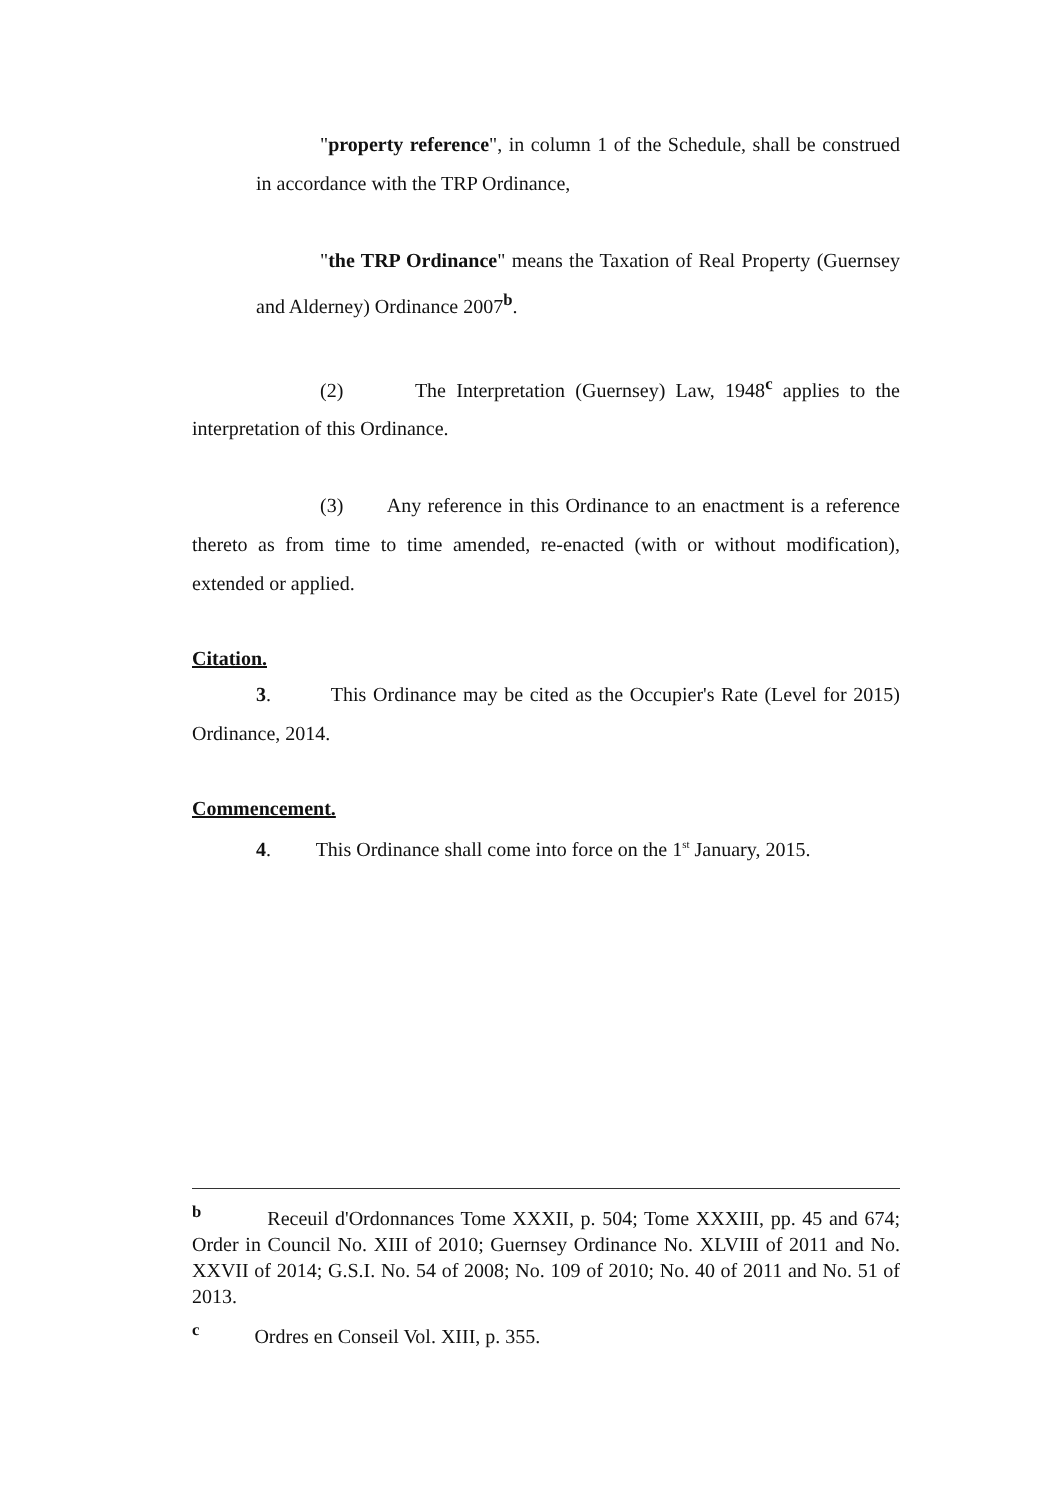"property reference", in column 1 of the Schedule, shall be construed in accordance with the TRP Ordinance,
"the TRP Ordinance" means the Taxation of Real Property (Guernsey and Alderney) Ordinance 2007<sup>b</sup>.
(2) The Interpretation (Guernsey) Law, 1948<sup>c</sup> applies to the interpretation of this Ordinance.
(3) Any reference in this Ordinance to an enactment is a reference thereto as from time to time amended, re-enacted (with or without modification), extended or applied.
Citation.
3. This Ordinance may be cited as the Occupier's Rate (Level for 2015) Ordinance, 2014.
Commencement.
4. This Ordinance shall come into force on the 1<sup>st</sup> January, 2015.
<sup>b</sup> Receuil d'Ordonnances Tome XXXII, p. 504; Tome XXXIII, pp. 45 and 674; Order in Council No. XIII of 2010; Guernsey Ordinance No. XLVIII of 2011 and No. XXVII of 2014; G.S.I. No. 54 of 2008; No. 109 of 2010; No. 40 of 2011 and No. 51 of 2013.
<sup>c</sup> Ordres en Conseil Vol. XIII, p. 355.